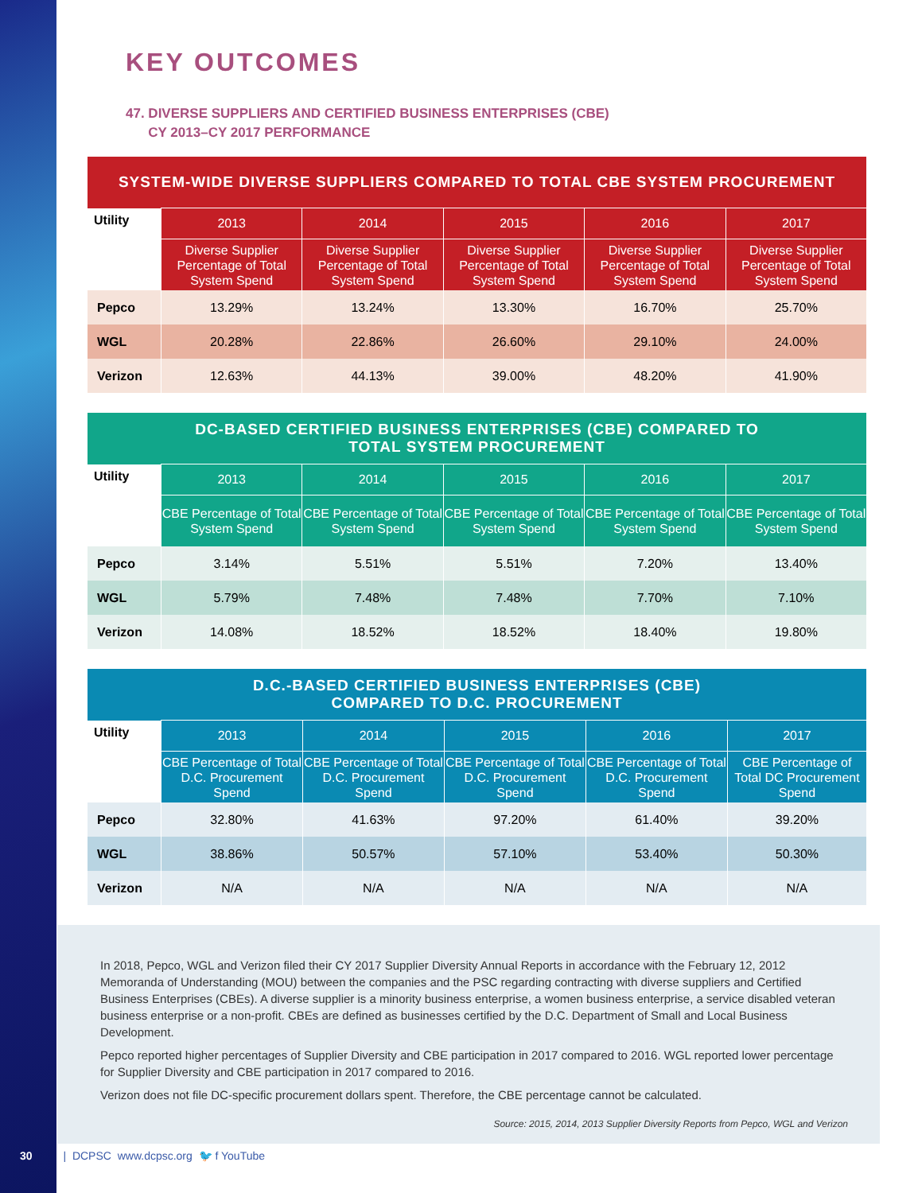KEY OUTCOMES
47. DIVERSE SUPPLIERS AND CERTIFIED BUSINESS ENTERPRISES (CBE)
CY 2013–CY 2017 PERFORMANCE
| SYSTEM-WIDE DIVERSE SUPPLIERS COMPARED TO TOTAL CBE SYSTEM PROCUREMENT | | | | | |
| --- | --- | --- | --- | --- | --- |
| Utility | 2013 | 2014 | 2015 | 2016 | 2017 |
| | Diverse Supplier Percentage of Total System Spend | Diverse Supplier Percentage of Total System Spend | Diverse Supplier Percentage of Total System Spend | Diverse Supplier Percentage of Total System Spend | Diverse Supplier Percentage of Total System Spend |
| Pepco | 13.29% | 13.24% | 13.30% | 16.70% | 25.70% |
| WGL | 20.28% | 22.86% | 26.60% | 29.10% | 24.00% |
| Verizon | 12.63% | 44.13% | 39.00% | 48.20% | 41.90% |
| DC-BASED CERTIFIED BUSINESS ENTERPRISES (CBE) COMPARED TO TOTAL SYSTEM PROCUREMENT | | | | | |
| --- | --- | --- | --- | --- | --- |
| Utility | 2013 | 2014 | 2015 | 2016 | 2017 |
| | CBE Percentage of Total System Spend | CBE Percentage of Total System Spend | CBE Percentage of Total System Spend | CBE Percentage of Total System Spend | CBE Percentage of Total System Spend |
| Pepco | 3.14% | 5.51% | 5.51% | 7.20% | 13.40% |
| WGL | 5.79% | 7.48% | 7.48% | 7.70% | 7.10% |
| Verizon | 14.08% | 18.52% | 18.52% | 18.40% | 19.80% |
| D.C.-BASED CERTIFIED BUSINESS ENTERPRISES (CBE) COMPARED TO D.C. PROCUREMENT | | | | | |
| --- | --- | --- | --- | --- | --- |
| Utility | 2013 | 2014 | 2015 | 2016 | 2017 |
| | CBE Percentage of Total D.C. Procurement Spend | CBE Percentage of Total D.C. Procurement Spend | CBE Percentage of Total D.C. Procurement Spend | CBE Percentage of Total D.C. Procurement Spend | CBE Percentage of Total DC Procurement Spend |
| Pepco | 32.80% | 41.63% | 97.20% | 61.40% | 39.20% |
| WGL | 38.86% | 50.57% | 57.10% | 53.40% | 50.30% |
| Verizon | N/A | N/A | N/A | N/A | N/A |
In 2018, Pepco, WGL and Verizon filed their CY 2017 Supplier Diversity Annual Reports in accordance with the February 12, 2012 Memoranda of Understanding (MOU) between the companies and the PSC regarding contracting with diverse suppliers and Certified Business Enterprises (CBEs). A diverse supplier is a minority business enterprise, a women business enterprise, a service disabled veteran business enterprise or a non-profit. CBEs are defined as businesses certified by the D.C. Department of Small and Local Business Development.
Pepco reported higher percentages of Supplier Diversity and CBE participation in 2017 compared to 2016. WGL reported lower percentage for Supplier Diversity and CBE participation in 2017 compared to 2016.
Verizon does not file DC-specific procurement dollars spent. Therefore, the CBE percentage cannot be calculated.
Source: 2015, 2014, 2013 Supplier Diversity Reports from Pepco, WGL and Verizon
30 | DCPSC www.dcpsc.org 🐦 f YouTube